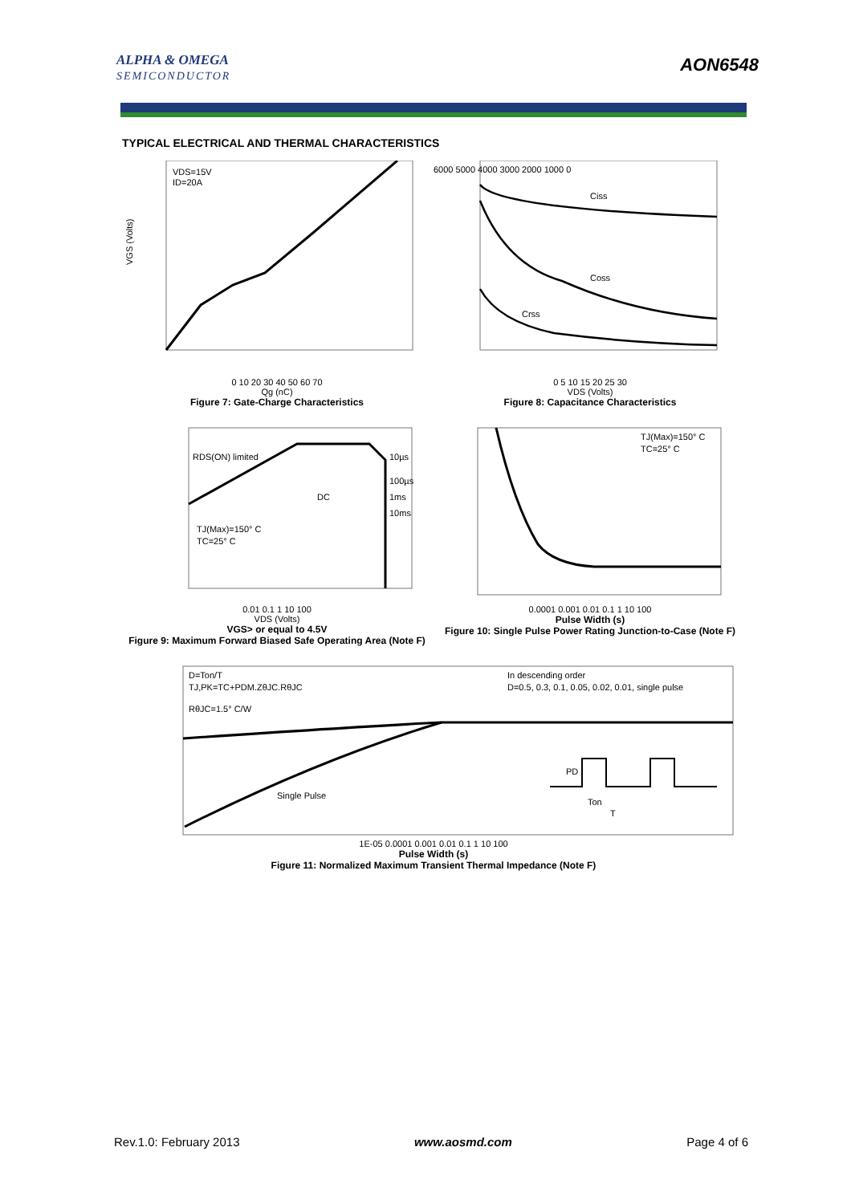ALPHA & OMEGA
SEMICONDUCTOR
AON6548
TYPICAL ELECTRICAL AND THERMAL CHARACTERISTICS
VDS=15V
ID=20A
VGS (Volts)
0 10 20 30 40 50 60 70
Qg (nC)
Figure 7: Gate-Charge Characteristics
Ciss
Coss
Crss
6000 5000 4000 3000 2000 1000 0
0 5 10 15 20 25 30
VDS (Volts)
Figure 8: Capacitance Characteristics
RDS(ON) limited
DC
10µs
100µs
1ms
10ms
TJ(Max)=150° C
TC=25° C
0.01 0.1 1 10 100
VDS (Volts)
VGS> or equal to 4.5V
Figure 9: Maximum Forward Biased Safe Operating Area (Note F)
TJ(Max)=150° C
TC=25° C
0.0001 0.001 0.01 0.1 1 10 100
Pulse Width (s)
Figure 10: Single Pulse Power Rating Junction-to-Case (Note F)
D=Ton/T
TJ,PK=TC+PDM.ZθJC.RθJC
RθJC=1.5° C/W
In descending order
D=0.5, 0.3, 0.1, 0.05, 0.02, 0.01, single pulse
Single Pulse
PD
Ton
T
1E-05 0.0001 0.001 0.01 0.1 1 10 100
Pulse Width (s)
Figure 11: Normalized Maximum Transient Thermal Impedance (Note F)
Rev.1.0: February 2013 www.aosmd.com Page 4 of 6